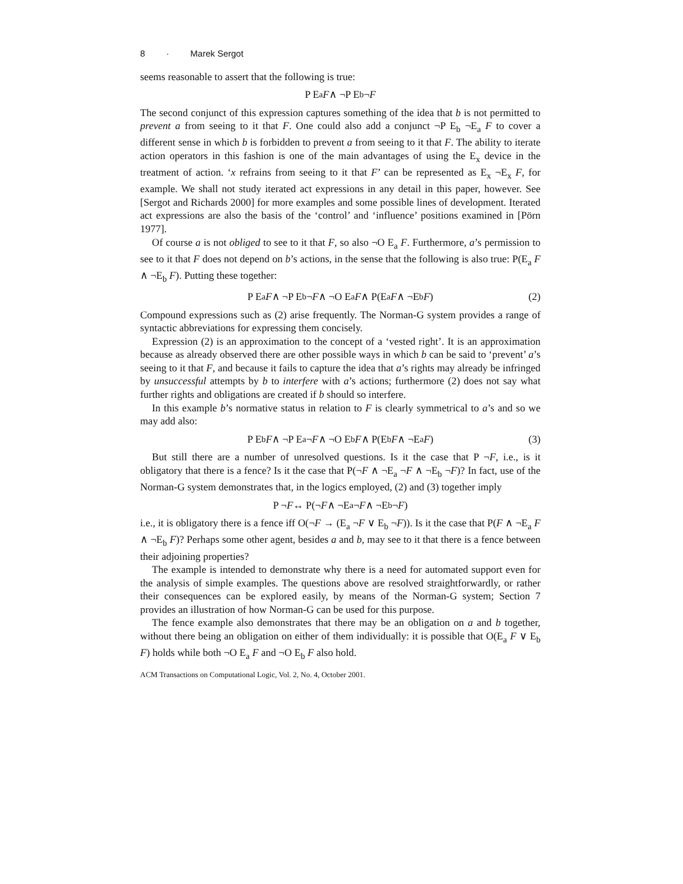8 · Marek Sergot
seems reasonable to assert that the following is true:
P E<sub>a</sub> F ∧ ¬P E<sub>b</sub> ¬ F
The second conjunct of this expression captures something of the idea that b is not permitted to prevent a from seeing to it that F. One could also add a conjunct ¬P E<sub>b</sub> ¬E<sub>a</sub> F to cover a different sense in which b is forbidden to prevent a from seeing to it that F. The ability to iterate action operators in this fashion is one of the main advantages of using the E<sub>x</sub> device in the treatment of action. ‘x refrains from seeing to it that F’ can be represented as E<sub>x</sub> ¬E<sub>x</sub> F, for example. We shall not study iterated act expressions in any detail in this paper, however. See [Sergot and Richards 2000] for more examples and some possible lines of development. Iterated act expressions are also the basis of the ‘control’ and ‘influence’ positions examined in [Pörn 1977].
Of course a is not obliged to see to it that F, so also ¬O E<sub>a</sub> F. Furthermore, a’s permission to see to it that F does not depend on b’s actions, in the sense that the following is also true: P(E<sub>a</sub> F ∧ ¬E<sub>b</sub> F). Putting these together:
P E<sub>a</sub> F ∧ ¬P E<sub>b</sub> ¬ F ∧ ¬O E<sub>a</sub> F ∧ P(E<sub>a</sub> F ∧ ¬E<sub>b</sub> F) (2)
Compound expressions such as (2) arise frequently. The Norman-G system provides a range of syntactic abbreviations for expressing them concisely.
Expression (2) is an approximation to the concept of a ‘vested right’. It is an approximation because as already observed there are other possible ways in which b can be said to ‘prevent’ a’s seeing to it that F, and because it fails to capture the idea that a’s rights may already be infringed by unsuccessful attempts by b to interfere with a’s actions; furthermore (2) does not say what further rights and obligations are created if b should so interfere.
In this example b’s normative status in relation to F is clearly symmetrical to a’s and so we may add also:
P E<sub>b</sub> F ∧ ¬P E<sub>a</sub> ¬ F ∧ ¬O E<sub>b</sub> F ∧ P(E<sub>b</sub> F ∧ ¬E<sub>a</sub> F) (3)
But still there are a number of unresolved questions. Is it the case that P ¬F, i.e., is it obligatory that there is a fence? Is it the case that P(¬F ∧ ¬E<sub>a</sub> ¬F ∧ ¬E<sub>b</sub> ¬F)? In fact, use of the Norman-G system demonstrates that, in the logics employed, (2) and (3) together imply
P ¬ F ↔ P(¬ F ∧ ¬E<sub>a</sub> ¬ F ∧ ¬E<sub>b</sub> ¬ F)
i.e., it is obligatory there is a fence iff O(¬F → (E<sub>a</sub> ¬F ∨ E<sub>b</sub> ¬F)). Is it the case that P(F ∧ ¬E<sub>a</sub> F ∧ ¬E<sub>b</sub> F)? Perhaps some other agent, besides a and b, may see to it that there is a fence between their adjoining properties?
The example is intended to demonstrate why there is a need for automated support even for the analysis of simple examples. The questions above are resolved straightforwardly, or rather their consequences can be explored easily, by means of the Norman-G system; Section 7 provides an illustration of how Norman-G can be used for this purpose.
The fence example also demonstrates that there may be an obligation on a and b together, without there being an obligation on either of them individually: it is possible that O(E<sub>a</sub> F ∨ E<sub>b</sub> F) holds while both ¬O E<sub>a</sub> F and ¬O E<sub>b</sub> F also hold.
ACM Transactions on Computational Logic, Vol. 2, No. 4, October 2001.